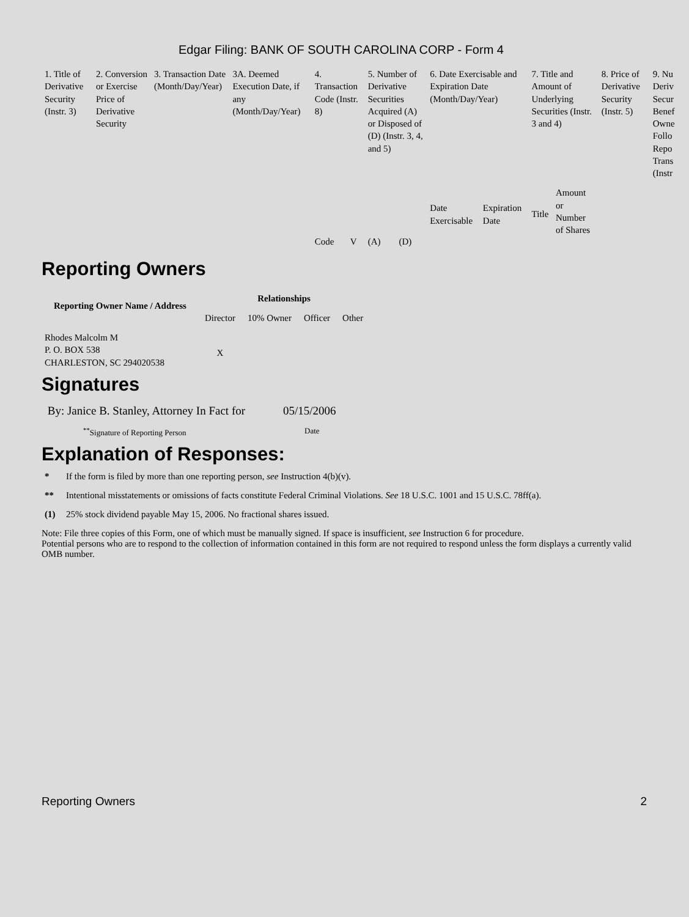Edgar Filing: BANK OF SOUTH CAROLINA CORP - Form 4
| 1. Title of Derivative Security (Instr. 3) | 2. Conversion or Exercise Price of Derivative Security | 3. Transaction Date (Month/Day/Year) | 3A. Deemed Execution Date, if any (Month/Day/Year) | 4. Transaction Code (Instr. 8) | | 5. Number of Derivative Securities Acquired (A) or Disposed of (D) (Instr. 3, 4, and 5) | | 6. Date Exercisable and Expiration Date (Month/Day/Year) | | 7. Title and Amount of Underlying Securities (Instr. 3 and 4) | | 8. Price of Derivative Security (Instr. 5) | 9. Nu Deriv Secur Benef Owne Follo Repo Trans (Instr |
| --- | --- | --- | --- | --- | --- | --- | --- | --- | --- | --- | --- | --- | --- |
| | | | | Code | V | (A) | (D) | Date Exercisable | Expiration Date | Title | Amount or Number of Shares | | |
Reporting Owners
| Reporting Owner Name / Address | Relationships | | | |
| --- | --- | --- | --- | --- |
| | Director | 10% Owner | Officer | Other |
| Rhodes Malcolm M P. O. BOX 538 CHARLESTON, SC 294020538 | X | | | |
Signatures
| By: Janice B. Stanley, Attorney In Fact for | 05/15/2006 |
| <sup>**</sup> Signature of Reporting Person | Date |
Explanation of Responses:
* If the form is filed by more than one reporting person, see Instruction 4(b)(v).
** Intentional misstatements or omissions of facts constitute Federal Criminal Violations. See 18 U.S.C. 1001 and 15 U.S.C. 78ff(a).
(1) 25% stock dividend payable May 15, 2006. No fractional shares issued.
Note: File three copies of this Form, one of which must be manually signed. If space is insufficient, see Instruction 6 for procedure.
Potential persons who are to respond to the collection of information contained in this form are not required to respond unless the form displays a currently valid OMB number.
Reporting Owners 2